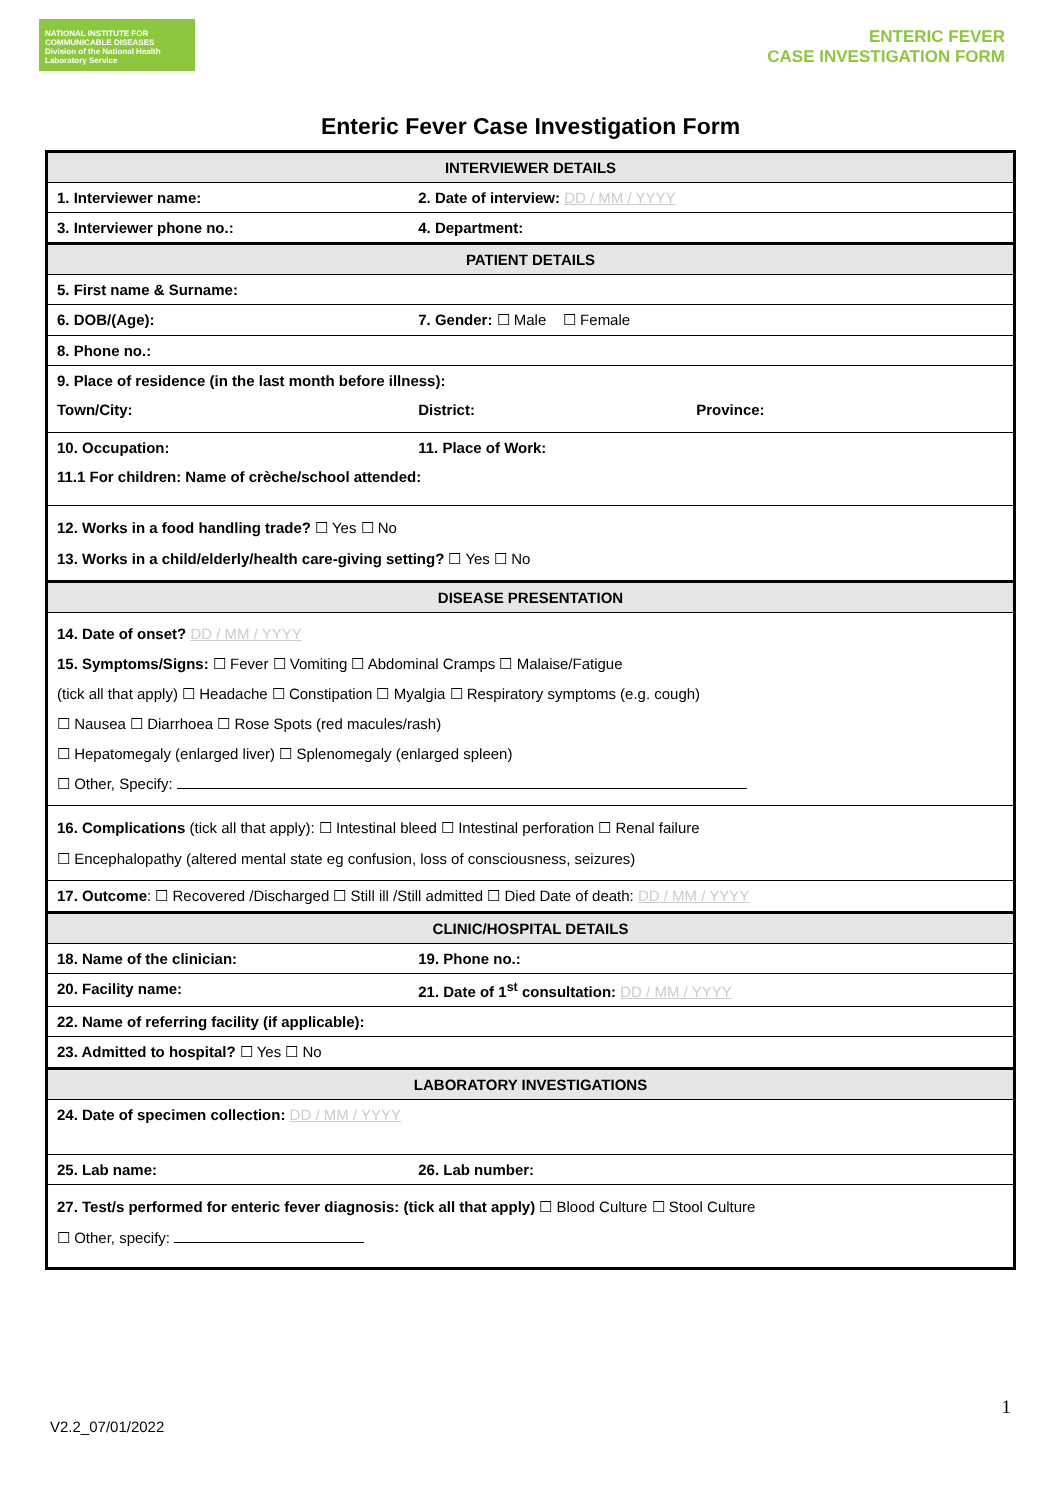NATIONAL INSTITUTE FOR COMMUNICABLE DISEASES
Division of the National Health Laboratory Service
ENTERIC FEVER
CASE INVESTIGATION FORM
Enteric Fever Case Investigation Form
| INTERVIEWER DETAILS | | |
| 1. Interviewer name: | 2. Date of interview: DD / MM / YYYY | |
| 3. Interviewer phone no.: | 4. Department: | |
| PATIENT DETAILS | | |
| 5. First name & Surname: | | |
| 6. DOB/(Age): | 7. Gender: ☐ Male ☐ Female | |
| 8. Phone no.: | | |
| 9. Place of residence (in the last month before illness): | | |
| Town/City: | District: | Province: |
| 10. Occupation: | 11. Place of Work: | |
| 11.1 For children: Name of crèche/school attended: | | |
| 12. Works in a food handling trade? ☐ Yes ☐ No 13. Works in a child/elderly/health care-giving setting? ☐ Yes ☐ No | | |
| DISEASE PRESENTATION | | |
| 14. Date of onset? DD / MM / YYYY 15. Symptoms/Signs: ☐ Fever ☐ Vomiting ☐ Abdominal Cramps ☐ Malaise/Fatigue (tick all that apply) ☐ Headache ☐ Constipation ☐ Myalgia ☐ Respiratory symptoms (e.g. cough) ☐ Nausea ☐ Diarrhoea ☐ Rose Spots (red macules/rash) ☐ Hepatomegaly (enlarged liver) ☐ Splenomegaly (enlarged spleen) ☐ Other, Specify: | | |
| 16. Complications (tick all that apply): ☐ Intestinal bleed ☐ Intestinal perforation ☐ Renal failure ☐ Encephalopathy (altered mental state eg confusion, loss of consciousness, seizures) | | |
| 17. Outcome : ☐ Recovered /Discharged ☐ Still ill /Still admitted ☐ Died Date of death: DD / MM / YYYY | | |
| CLINIC/HOSPITAL DETAILS | | |
| 18. Name of the clinician: | 19. Phone no.: | |
| 20. Facility name: | 21. Date of 1<sup>st</sup> consultation: DD / MM / YYYY | |
| 22. Name of referring facility (if applicable): | | |
| 23. Admitted to hospital? ☐ Yes ☐ No | | |
| LABORATORY INVESTIGATIONS | | |
| 24. Date of specimen collection: DD / MM / YYYY | | |
| 25. Lab name: | 26. Lab number: | |
| 27. Test/s performed for enteric fever diagnosis: (tick all that apply) ☐ Blood Culture ☐ Stool Culture ☐ Other, specify: | | |
1
V2.2_07/01/2022